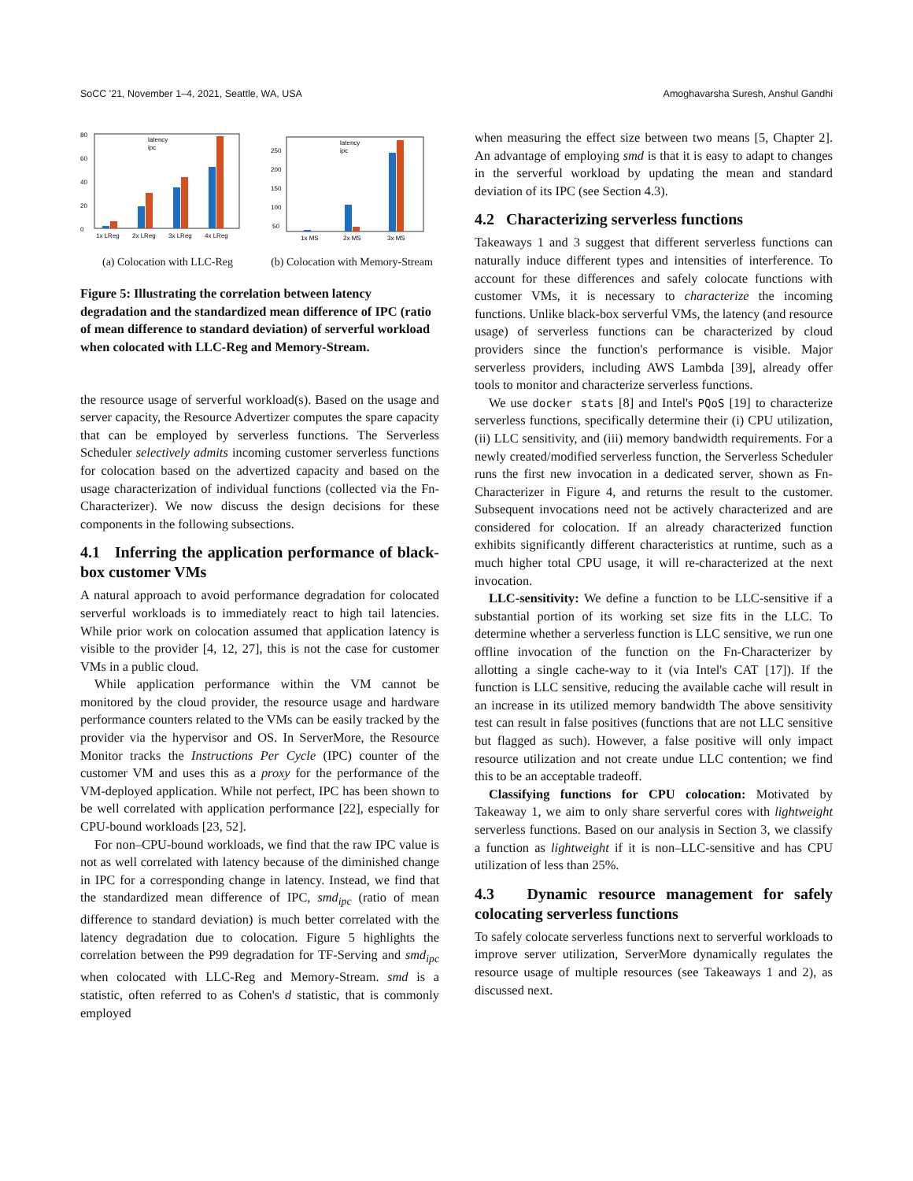SoCC '21, November 1–4, 2021, Seattle, WA, USA Amoghavarsha Suresh, Anshul Gandhi
0
20
40
60
80
latency
ipc
1x LReg
2x LReg
3x LReg
4x LReg
(a) Colocation with LLC-Reg
250
200
150
100
50
latency
ipc
1x MS
2x MS
3x MS
(b) Colocation with Memory-Stream
Figure 5: Illustrating the correlation between latency degradation and the standardized mean difference of IPC (ratio of mean difference to standard deviation) of serverful workload when colocated with LLC-Reg and Memory-Stream.
the resource usage of serverful workload(s). Based on the usage and server capacity, the Resource Advertizer computes the spare capacity that can be employed by serverless functions. The Serverless Scheduler selectively admits incoming customer serverless functions for colocation based on the advertized capacity and based on the usage characterization of individual functions (collected via the Fn-Characterizer). We now discuss the design decisions for these components in the following subsections.
4.1 Inferring the application performance of black-box customer VMs
A natural approach to avoid performance degradation for colocated serverful workloads is to immediately react to high tail latencies. While prior work on colocation assumed that application latency is visible to the provider [4, 12, 27], this is not the case for customer VMs in a public cloud.
While application performance within the VM cannot be monitored by the cloud provider, the resource usage and hardware performance counters related to the VMs can be easily tracked by the provider via the hypervisor and OS. In ServerMore, the Resource Monitor tracks the Instructions Per Cycle (IPC) counter of the customer VM and uses this as a proxy for the performance of the VM-deployed application. While not perfect, IPC has been shown to be well correlated with application performance [22], especially for CPU-bound workloads [23, 52].
For non–CPU-bound workloads, we find that the raw IPC value is not as well correlated with latency because of the diminished change in IPC for a corresponding change in latency. Instead, we find that the standardized mean difference of IPC, smd<sub>ipc</sub> (ratio of mean difference to standard deviation) is much better correlated with the latency degradation due to colocation. Figure 5 highlights the correlation between the P99 degradation for TF-Serving and smd<sub>ipc</sub> when colocated with LLC-Reg and Memory-Stream. smd is a statistic, often referred to as Cohen's d statistic, that is commonly employed
when measuring the effect size between two means [5, Chapter 2]. An advantage of employing smd is that it is easy to adapt to changes in the serverful workload by updating the mean and standard deviation of its IPC (see Section 4.3).
4.2 Characterizing serverless functions
Takeaways 1 and 3 suggest that different serverless functions can naturally induce different types and intensities of interference. To account for these differences and safely colocate functions with customer VMs, it is necessary to characterize the incoming functions. Unlike black-box serverful VMs, the latency (and resource usage) of serverless functions can be characterized by cloud providers since the function's performance is visible. Major serverless providers, including AWS Lambda [39], already offer tools to monitor and characterize serverless functions.
We use docker stats [8] and Intel's PQoS [19] to characterize serverless functions, specifically determine their (i) CPU utilization, (ii) LLC sensitivity, and (iii) memory bandwidth requirements. For a newly created/modified serverless function, the Serverless Scheduler runs the first new invocation in a dedicated server, shown as Fn-Characterizer in Figure 4, and returns the result to the customer. Subsequent invocations need not be actively characterized and are considered for colocation. If an already characterized function exhibits significantly different characteristics at runtime, such as a much higher total CPU usage, it will re-characterized at the next invocation.
LLC-sensitivity: We define a function to be LLC-sensitive if a substantial portion of its working set size fits in the LLC. To determine whether a serverless function is LLC sensitive, we run one offline invocation of the function on the Fn-Characterizer by allotting a single cache-way to it (via Intel's CAT [17]). If the function is LLC sensitive, reducing the available cache will result in an increase in its utilized memory bandwidth The above sensitivity test can result in false positives (functions that are not LLC sensitive but flagged as such). However, a false positive will only impact resource utilization and not create undue LLC contention; we find this to be an acceptable tradeoff.
Classifying functions for CPU colocation: Motivated by Takeaway 1, we aim to only share serverful cores with lightweight serverless functions. Based on our analysis in Section 3, we classify a function as lightweight if it is non–LLC-sensitive and has CPU utilization of less than 25%.
4.3 Dynamic resource management for safely colocating serverless functions
To safely colocate serverless functions next to serverful workloads to improve server utilization, ServerMore dynamically regulates the resource usage of multiple resources (see Takeaways 1 and 2), as discussed next.